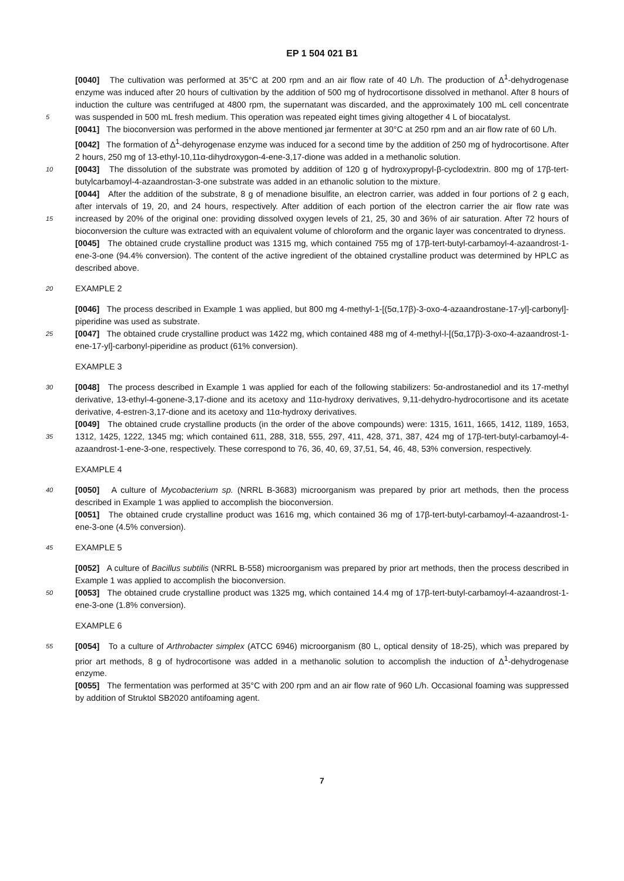EP 1 504 021 B1
[0040] The cultivation was performed at 35°C at 200 rpm and an air flow rate of 40 L/h. The production of Δ<sup>1</sup>-dehydrogenase enzyme was induced after 20 hours of cultivation by the addition of 500 mg of hydrocortisone dissolved in methanol. After 8 hours of induction the culture was centrifuged at 4800 rpm, the supernatant was discarded, and the approximately 100 mL cell concentrate was suspended in 500 mL fresh medium. This operation was repeated eight 5 times giving altogether 4 L of biocatalyst.
[0041] The bioconversion was performed in the above mentioned jar fermenter at 30°C at 250 rpm and an air flow rate of 60 L/h.
[0042] The formation of Δ<sup>1</sup>-dehyrogenase enzyme was induced for a second time by the addition of 250 mg of hydrocortisone. After 2 hours, 250 mg of 13-ethyl-10,11α-dihydroxygon-4-ene-3,17-dione was added in a methanolic solution.
10 [0043] The dissolution of the substrate was promoted by addition of 120 g of hydroxypropyl-β-cyclodextrin. 800 mg of 17β-tert-butylcarbamoyl-4-azaandrostan-3-one substrate was added in an ethanolic solution to the mixture.
[0044] After the addition of the substrate, 8 g of menadione bisulfite, an electron carrier, was added in four portions of 2 g each, after intervals of 19, 20, and 24 hours, respectively. After addition of each portion of the electron carrier the air flow rate was increased by 20% of the original one: providing dissolved oxygen levels of 21, 25, 30 and 36% of air 15 saturation. After 72 hours of bioconversion the culture was extracted with an equivalent volume of chloroform and the organic layer was concentrated to dryness.
[0045] The obtained crude crystalline product was 1315 mg, which contained 755 mg of 17β-tert-butyl-carbamoyl-4-azaandrost-1-ene-3-one (94.4% conversion). The content of the active ingredient of the obtained crystalline product was determined by HPLC as described above.
20 EXAMPLE 2
[0046] The process described in Example 1 was applied, but 800 mg 4-methyl-1-[(5α,17β)-3-oxo-4-azaandrostane-17-yl]-carbonyl]-piperidine was used as substrate.
25 [0047] The obtained crude crystalline product was 1422 mg, which contained 488 mg of 4-methyl-l-[(5α,17β)-3-oxo-4-azaandrost-1-ene-17-yl]-carbonyl-piperidine as product (61% conversion).
EXAMPLE 3
30 [0048] The process described in Example 1 was applied for each of the following stabilizers: 5α-androstanediol and its 17-methyl derivative, 13-ethyl-4-gonene-3,17-dione and its acetoxy and 11α-hydroxy derivatives, 9,11-dehydro-hydrocortisone and its acetate derivative, 4-estren-3,17-dione and its acetoxy and 11α-hydroxy derivatives.
[0049] The obtained crude crystalline products (in the order of the above compounds) were: 1315, 1611, 1665, 1412, 1189, 1653, 1312, 1425, 1222, 1345 mg; which contained 611, 288, 318, 555, 297, 411, 428, 371, 387, 424 mg of 17β- 35 tert-butyl-carbamoyl-4-azaandrost-1-ene-3-one, respectively. These correspond to 76, 36, 40, 69, 37,51, 54, 46, 48, 53% conversion, respectively.
EXAMPLE 4
40 [0050] A culture of Mycobacterium sp. (NRRL B-3683) microorganism was prepared by prior art methods, then the process described in Example 1 was applied to accomplish the bioconversion.
[0051] The obtained crude crystalline product was 1616 mg, which contained 36 mg of 17β-tert-butyl-carbamoyl-4-azaandrost-1-ene-3-one (4.5% conversion).
45 EXAMPLE 5
[0052] A culture of Bacillus subtilis (NRRL B-558) microorganism was prepared by prior art methods, then the process described in Example 1 was applied to accomplish the bioconversion.
[0053] The obtained crude crystalline product was 1325 mg, which contained 14.4 mg of 17β-tert-butyl-carbamoyl-4- 50 azaandrost-1-ene-3-one (1.8% conversion).
EXAMPLE 6
[0054] To a culture of Arthrobacter simplex (ATCC 6946) microorganism (80 L, optical density of 18-25), which was 55 prepared by prior art methods, 8 g of hydrocortisone was added in a methanolic solution to accomplish the induction of Δ<sup>1</sup>-dehydrogenase enzyme.
[0055] The fermentation was performed at 35°C with 200 rpm and an air flow rate of 960 L/h. Occasional foaming was suppressed by addition of Struktol SB2020 antifoaming agent.
7